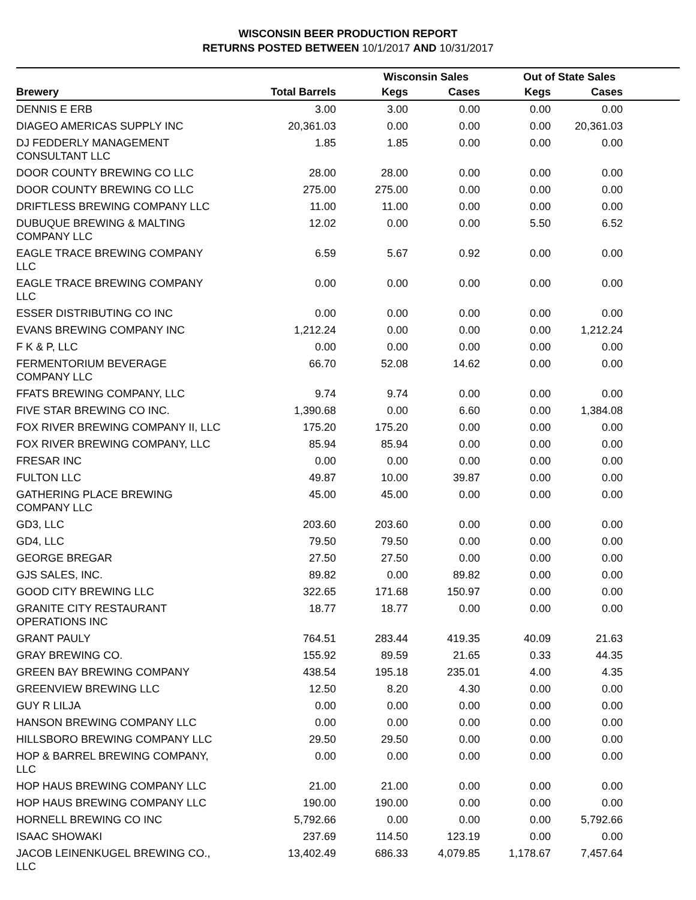WISCONSIN BEER PRODUCTION REPORT
RETURNS POSTED BETWEEN 10/1/2017 AND 10/31/2017
| | | Wisconsin Sales | | Out of State Sales | | |
| --- | --- | --- | --- | --- | --- | --- |
| Brewery | Total Barrels | Kegs | Cases | Kegs | Cases | |
| DENNIS E ERB | 3.00 | 3.00 | 0.00 | 0.00 | 0.00 | |
| DIAGEO AMERICAS SUPPLY INC | 20,361.03 | 0.00 | 0.00 | 0.00 | 20,361.03 | |
| DJ FEDDERLY MANAGEMENT CONSULTANT LLC | 1.85 | 1.85 | 0.00 | 0.00 | 0.00 | |
| DOOR COUNTY BREWING CO LLC | 28.00 | 28.00 | 0.00 | 0.00 | 0.00 | |
| DOOR COUNTY BREWING CO LLC | 275.00 | 275.00 | 0.00 | 0.00 | 0.00 | |
| DRIFTLESS BREWING COMPANY LLC | 11.00 | 11.00 | 0.00 | 0.00 | 0.00 | |
| DUBUQUE BREWING & MALTING COMPANY LLC | 12.02 | 0.00 | 0.00 | 5.50 | 6.52 | |
| EAGLE TRACE BREWING COMPANY LLC | 6.59 | 5.67 | 0.92 | 0.00 | 0.00 | |
| EAGLE TRACE BREWING COMPANY LLC | 0.00 | 0.00 | 0.00 | 0.00 | 0.00 | |
| ESSER DISTRIBUTING CO INC | 0.00 | 0.00 | 0.00 | 0.00 | 0.00 | |
| EVANS BREWING COMPANY INC | 1,212.24 | 0.00 | 0.00 | 0.00 | 1,212.24 | |
| F K & P, LLC | 0.00 | 0.00 | 0.00 | 0.00 | 0.00 | |
| FERMENTORIUM BEVERAGE COMPANY LLC | 66.70 | 52.08 | 14.62 | 0.00 | 0.00 | |
| FFATS BREWING COMPANY, LLC | 9.74 | 9.74 | 0.00 | 0.00 | 0.00 | |
| FIVE STAR BREWING CO INC. | 1,390.68 | 0.00 | 6.60 | 0.00 | 1,384.08 | |
| FOX RIVER BREWING COMPANY II, LLC | 175.20 | 175.20 | 0.00 | 0.00 | 0.00 | |
| FOX RIVER BREWING COMPANY, LLC | 85.94 | 85.94 | 0.00 | 0.00 | 0.00 | |
| FRESAR INC | 0.00 | 0.00 | 0.00 | 0.00 | 0.00 | |
| FULTON LLC | 49.87 | 10.00 | 39.87 | 0.00 | 0.00 | |
| GATHERING PLACE BREWING COMPANY LLC | 45.00 | 45.00 | 0.00 | 0.00 | 0.00 | |
| GD3, LLC | 203.60 | 203.60 | 0.00 | 0.00 | 0.00 | |
| GD4, LLC | 79.50 | 79.50 | 0.00 | 0.00 | 0.00 | |
| GEORGE BREGAR | 27.50 | 27.50 | 0.00 | 0.00 | 0.00 | |
| GJS SALES, INC. | 89.82 | 0.00 | 89.82 | 0.00 | 0.00 | |
| GOOD CITY BREWING LLC | 322.65 | 171.68 | 150.97 | 0.00 | 0.00 | |
| GRANITE CITY RESTAURANT OPERATIONS INC | 18.77 | 18.77 | 0.00 | 0.00 | 0.00 | |
| GRANT PAULY | 764.51 | 283.44 | 419.35 | 40.09 | 21.63 | |
| GRAY BREWING CO. | 155.92 | 89.59 | 21.65 | 0.33 | 44.35 | |
| GREEN BAY BREWING COMPANY | 438.54 | 195.18 | 235.01 | 4.00 | 4.35 | |
| GREENVIEW BREWING LLC | 12.50 | 8.20 | 4.30 | 0.00 | 0.00 | |
| GUY R LILJA | 0.00 | 0.00 | 0.00 | 0.00 | 0.00 | |
| HANSON BREWING COMPANY LLC | 0.00 | 0.00 | 0.00 | 0.00 | 0.00 | |
| HILLSBORO BREWING COMPANY LLC | 29.50 | 29.50 | 0.00 | 0.00 | 0.00 | |
| HOP & BARREL BREWING COMPANY, LLC | 0.00 | 0.00 | 0.00 | 0.00 | 0.00 | |
| HOP HAUS BREWING COMPANY LLC | 21.00 | 21.00 | 0.00 | 0.00 | 0.00 | |
| HOP HAUS BREWING COMPANY LLC | 190.00 | 190.00 | 0.00 | 0.00 | 0.00 | |
| HORNELL BREWING CO INC | 5,792.66 | 0.00 | 0.00 | 0.00 | 5,792.66 | |
| ISAAC SHOWAKI | 237.69 | 114.50 | 123.19 | 0.00 | 0.00 | |
| JACOB LEINENKUGEL BREWING CO., LLC | 13,402.49 | 686.33 | 4,079.85 | 1,178.67 | 7,457.64 | |